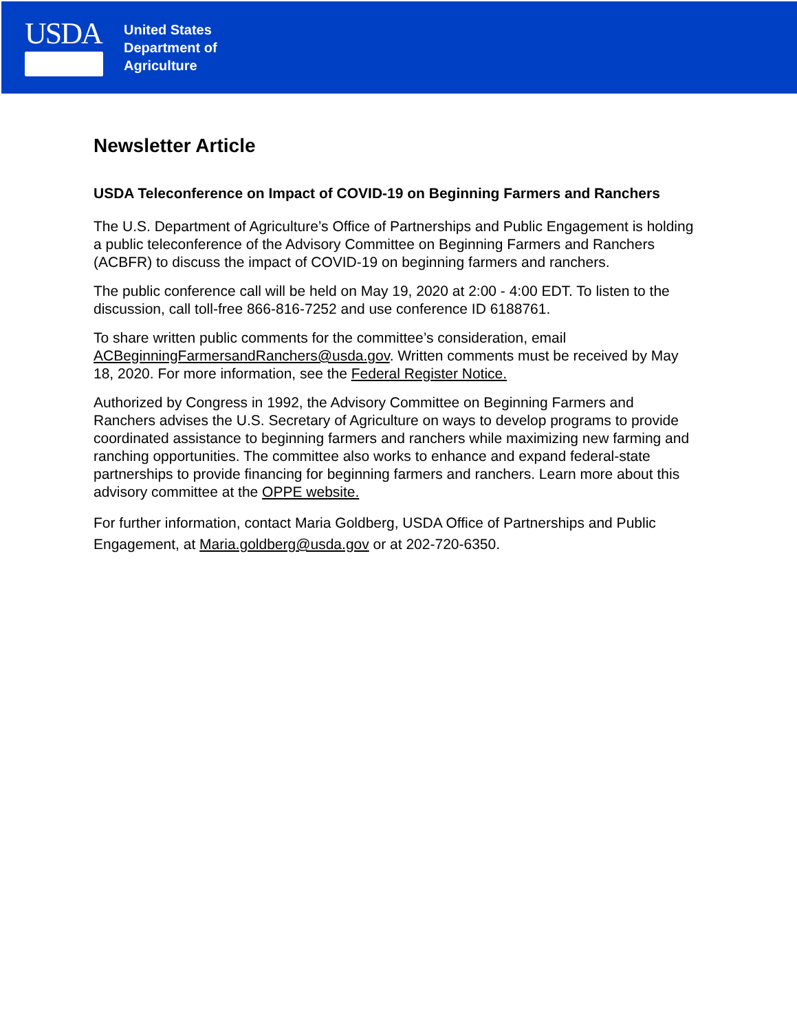USDA
United States
Department of
Agriculture
Newsletter Article
USDA Teleconference on Impact of COVID-19 on Beginning Farmers and Ranchers
The U.S. Department of Agriculture’s Office of Partnerships and Public Engagement is holding a public teleconference of the Advisory Committee on Beginning Farmers and Ranchers (ACBFR) to discuss the impact of COVID-19 on beginning farmers and ranchers.
The public conference call will be held on May 19, 2020 at 2:00 - 4:00 EDT. To listen to the discussion, call toll-free 866-816-7252 and use conference ID 6188761.
To share written public comments for the committee’s consideration, email ACBeginningFarmersandRanchers@usda.gov. Written comments must be received by May 18, 2020. For more information, see the Federal Register Notice.
Authorized by Congress in 1992, the Advisory Committee on Beginning Farmers and Ranchers advises the U.S. Secretary of Agriculture on ways to develop programs to provide coordinated assistance to beginning farmers and ranchers while maximizing new farming and ranching opportunities. The committee also works to enhance and expand federal-state partnerships to provide financing for beginning farmers and ranchers. Learn more about this advisory committee at the OPPE website.
For further information, contact Maria Goldberg, USDA Office of Partnerships and Public Engagement, at Maria.goldberg@usda.gov or at 202-720-6350.